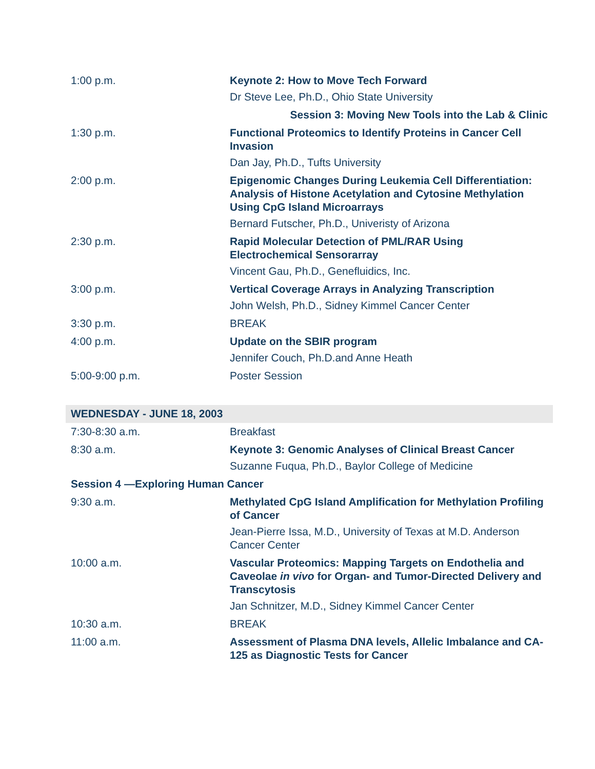| 1:00 p.m. | Keynote 2: How to Move Tech Forward Dr Steve Lee, Ph.D., Ohio State University |
| | Session 3: Moving New Tools into the Lab & Clinic |
| 1:30 p.m. | Functional Proteomics to Identify Proteins in Cancer Cell Invasion Dan Jay, Ph.D., Tufts University |
| 2:00 p.m. | Epigenomic Changes During Leukemia Cell Differentiation: Analysis of Histone Acetylation and Cytosine Methylation Using CpG Island Microarrays Bernard Futscher, Ph.D., Univeristy of Arizona |
| 2:30 p.m. | Rapid Molecular Detection of PML/RAR Using Electrochemical Sensorarray Vincent Gau, Ph.D., Genefluidics, Inc. |
| 3:00 p.m. | Vertical Coverage Arrays in Analyzing Transcription John Welsh, Ph.D., Sidney Kimmel Cancer Center |
| 3:30 p.m. | BREAK |
| 4:00 p.m. | Update on the SBIR program Jennifer Couch, Ph.D.and Anne Heath |
| 5:00-9:00 p.m. | Poster Session |
| WEDNESDAY - JUNE 18, 2003 | |
| 7:30-8:30 a.m. | Breakfast |
| 8:30 a.m. | Keynote 3: Genomic Analyses of Clinical Breast Cancer Suzanne Fuqua, Ph.D., Baylor College of Medicine |
| Session 4 —Exploring Human Cancer | |
| 9:30 a.m. | Methylated CpG Island Amplification for Methylation Profiling of Cancer Jean-Pierre Issa, M.D., University of Texas at M.D. Anderson Cancer Center |
| 10:00 a.m. | Vascular Proteomics: Mapping Targets on Endothelia and Caveolae in vivo for Organ- and Tumor-Directed Delivery and Transcytosis Jan Schnitzer, M.D., Sidney Kimmel Cancer Center |
| 10:30 a.m. | BREAK |
| 11:00 a.m. | Assessment of Plasma DNA levels, Allelic Imbalance and CA-125 as Diagnostic Tests for Cancer |